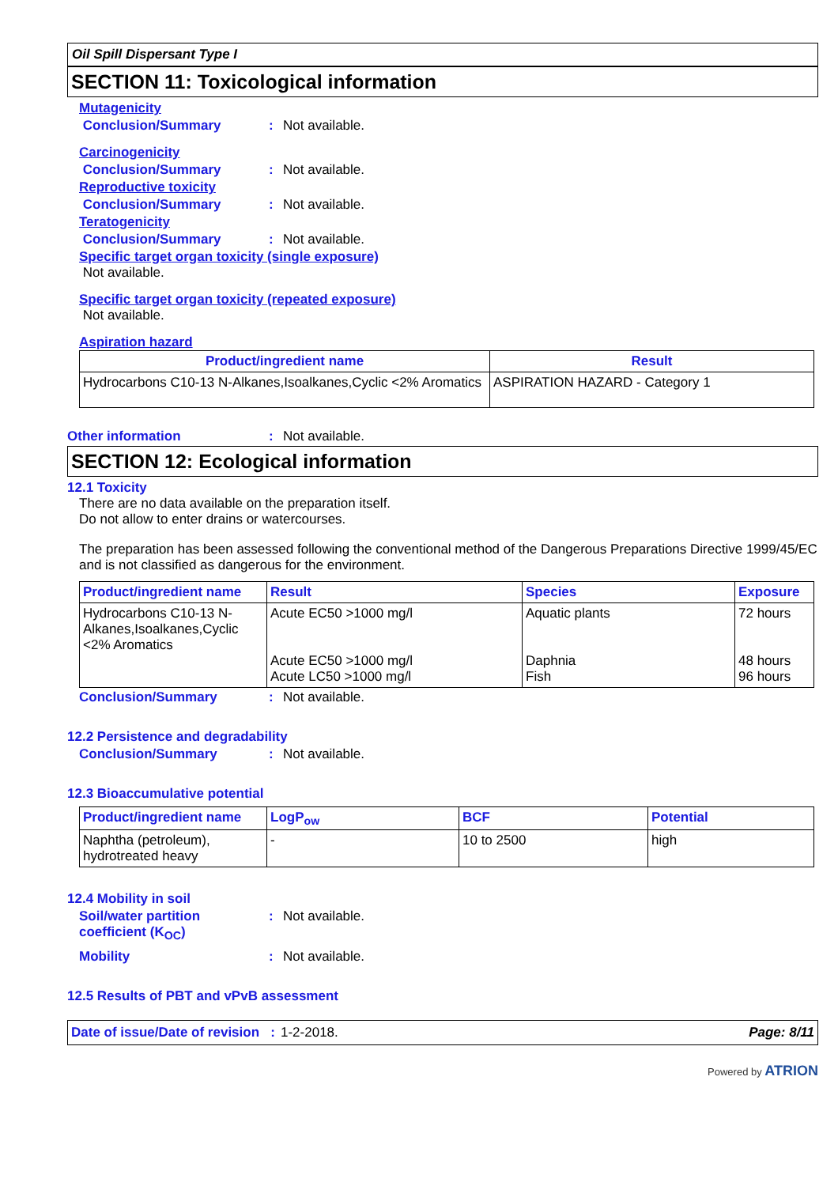Oil Spill Dispersant Type I
SECTION 11: Toxicological information
Mutagenicity
Conclusion/Summary: Not available.
Carcinogenicity
Conclusion/Summary: Not available.
Reproductive toxicity
Conclusion/Summary: Not available.
Teratogenicity
Conclusion/Summary: Not available.
Specific target organ toxicity (single exposure)
Not available.
Specific target organ toxicity (repeated exposure)
Not available.
Aspiration hazard
| Product/ingredient name | Result |
| --- | --- |
| Hydrocarbons C10-13 N-Alkanes,Isoalkanes,Cyclic <2% Aromatics | ASPIRATION HAZARD - Category 1 |
Other information: Not available.
SECTION 12: Ecological information
12.1 Toxicity
There are no data available on the preparation itself.
Do not allow to enter drains or watercourses.
The preparation has been assessed following the conventional method of the Dangerous Preparations Directive 1999/45/EC and is not classified as dangerous for the environment.
| Product/ingredient name | Result | Species | Exposure |
| --- | --- | --- | --- |
| Hydrocarbons C10-13 N-Alkanes,Isoalkanes,Cyclic <2% Aromatics | Acute EC50 >1000 mg/l Acute EC50 >1000 mg/l Acute LC50 >1000 mg/l | Aquatic plants Daphnia Fish | 72 hours 48 hours 96 hours |
Conclusion/Summary: Not available.
12.2 Persistence and degradability
Conclusion/Summary: Not available.
12.3 Bioaccumulative potential
| Product/ingredient name | LogP<sub>ow</sub> | BCF | Potential |
| --- | --- | --- | --- |
| Naphtha (petroleum), hydrotreated heavy | - | 10 to 2500 | high |
12.4 Mobility in soil
Soil/water partition coefficient (K<sub>OC</sub>): Not available.
Mobility: Not available.
12.5 Results of PBT and vPvB assessment
Date of issue/Date of revision : 1-2-2018. Page: 8/11
Powered by ATRION